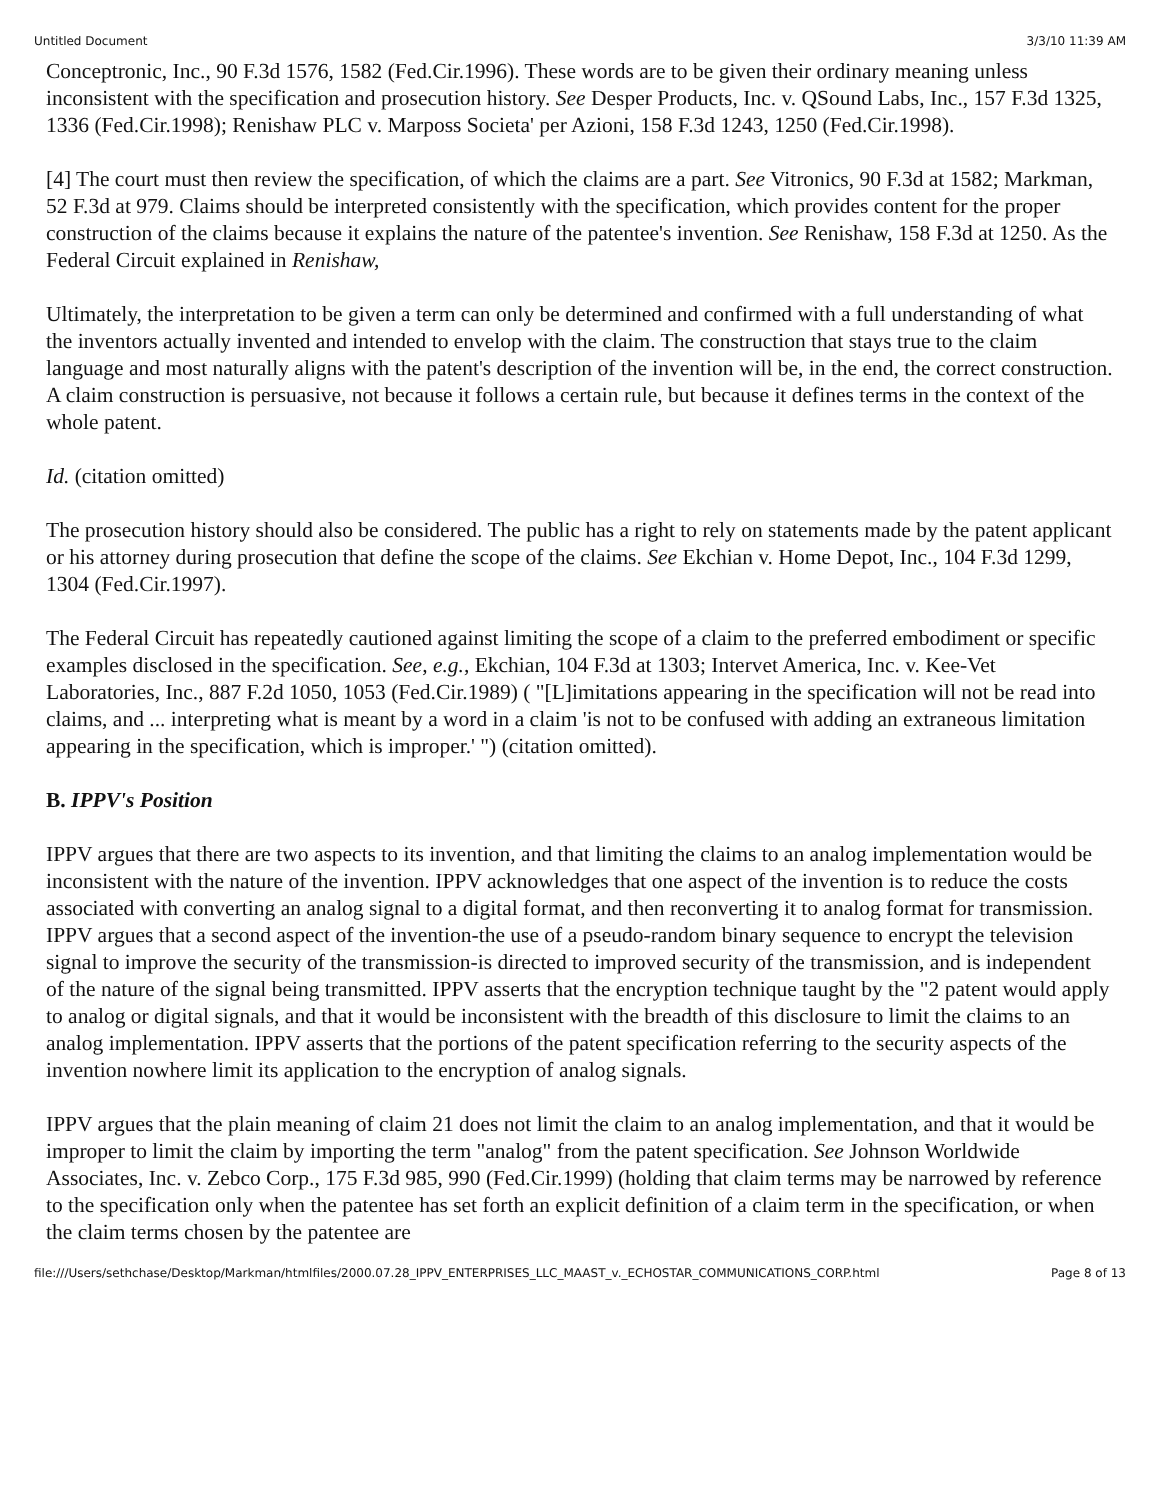Untitled Document 3/3/10 11:39 AM
Conceptronic, Inc., 90 F.3d 1576, 1582 (Fed.Cir.1996). These words are to be given their ordinary meaning unless inconsistent with the specification and prosecution history. See Desper Products, Inc. v. QSound Labs, Inc., 157 F.3d 1325, 1336 (Fed.Cir.1998); Renishaw PLC v. Marposs Societa' per Azioni, 158 F.3d 1243, 1250 (Fed.Cir.1998).
[4] The court must then review the specification, of which the claims are a part. See Vitronics, 90 F.3d at 1582; Markman, 52 F.3d at 979. Claims should be interpreted consistently with the specification, which provides content for the proper construction of the claims because it explains the nature of the patentee's invention. See Renishaw, 158 F.3d at 1250. As the Federal Circuit explained in Renishaw,
Ultimately, the interpretation to be given a term can only be determined and confirmed with a full understanding of what the inventors actually invented and intended to envelop with the claim. The construction that stays true to the claim language and most naturally aligns with the patent's description of the invention will be, in the end, the correct construction. A claim construction is persuasive, not because it follows a certain rule, but because it defines terms in the context of the whole patent.
Id. (citation omitted)
The prosecution history should also be considered. The public has a right to rely on statements made by the patent applicant or his attorney during prosecution that define the scope of the claims. See Ekchian v. Home Depot, Inc., 104 F.3d 1299, 1304 (Fed.Cir.1997).
The Federal Circuit has repeatedly cautioned against limiting the scope of a claim to the preferred embodiment or specific examples disclosed in the specification. See, e.g., Ekchian, 104 F.3d at 1303; Intervet America, Inc. v. Kee-Vet Laboratories, Inc., 887 F.2d 1050, 1053 (Fed.Cir.1989) ( "[L]imitations appearing in the specification will not be read into claims, and ... interpreting what is meant by a word in a claim 'is not to be confused with adding an extraneous limitation appearing in the specification, which is improper.' ") (citation omitted).
B. IPPV's Position
IPPV argues that there are two aspects to its invention, and that limiting the claims to an analog implementation would be inconsistent with the nature of the invention. IPPV acknowledges that one aspect of the invention is to reduce the costs associated with converting an analog signal to a digital format, and then reconverting it to analog format for transmission. IPPV argues that a second aspect of the invention-the use of a pseudo-random binary sequence to encrypt the television signal to improve the security of the transmission-is directed to improved security of the transmission, and is independent of the nature of the signal being transmitted. IPPV asserts that the encryption technique taught by the "2 patent would apply to analog or digital signals, and that it would be inconsistent with the breadth of this disclosure to limit the claims to an analog implementation. IPPV asserts that the portions of the patent specification referring to the security aspects of the invention nowhere limit its application to the encryption of analog signals.
IPPV argues that the plain meaning of claim 21 does not limit the claim to an analog implementation, and that it would be improper to limit the claim by importing the term "analog" from the patent specification. See Johnson Worldwide Associates, Inc. v. Zebco Corp., 175 F.3d 985, 990 (Fed.Cir.1999) (holding that claim terms may be narrowed by reference to the specification only when the patentee has set forth an explicit definition of a claim term in the specification, or when the claim terms chosen by the patentee are
file:///Users/sethchase/Desktop/Markman/htmlfiles/2000.07.28_IPPV_ENTERPRISES_LLC_MAAST_v._ECHOSTAR_COMMUNICATIONS_CORP.html Page 8 of 13